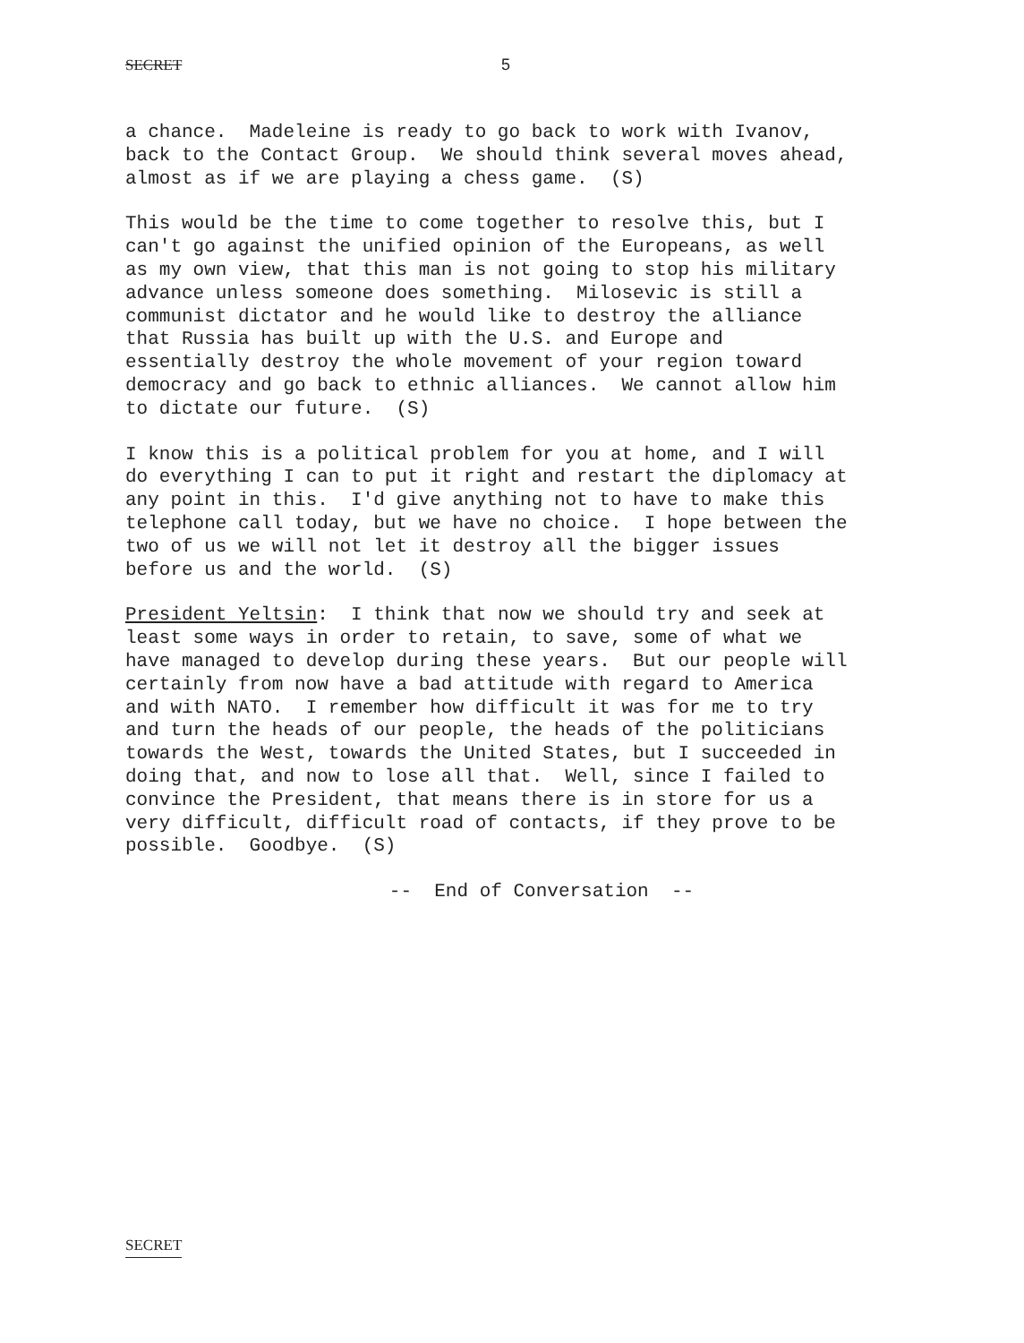SECRET 5
a chance. Madeleine is ready to go back to work with Ivanov, back to the Contact Group. We should think several moves ahead, almost as if we are playing a chess game. (S)
This would be the time to come together to resolve this, but I can't go against the unified opinion of the Europeans, as well as my own view, that this man is not going to stop his military advance unless someone does something. Milosevic is still a communist dictator and he would like to destroy the alliance that Russia has built up with the U.S. and Europe and essentially destroy the whole movement of your region toward democracy and go back to ethnic alliances. We cannot allow him to dictate our future. (S)
I know this is a political problem for you at home, and I will do everything I can to put it right and restart the diplomacy at any point in this. I'd give anything not to have to make this telephone call today, but we have no choice. I hope between the two of us we will not let it destroy all the bigger issues before us and the world. (S)
President Yeltsin: I think that now we should try and seek at least some ways in order to retain, to save, some of what we have managed to develop during these years. But our people will certainly from now have a bad attitude with regard to America and with NATO. I remember how difficult it was for me to try and turn the heads of our people, the heads of the politicians towards the West, towards the United States, but I succeeded in doing that, and now to lose all that. Well, since I failed to convince the President, that means there is in store for us a very difficult, difficult road of contacts, if they prove to be possible. Goodbye. (S)
-- End of Conversation --
SECRET